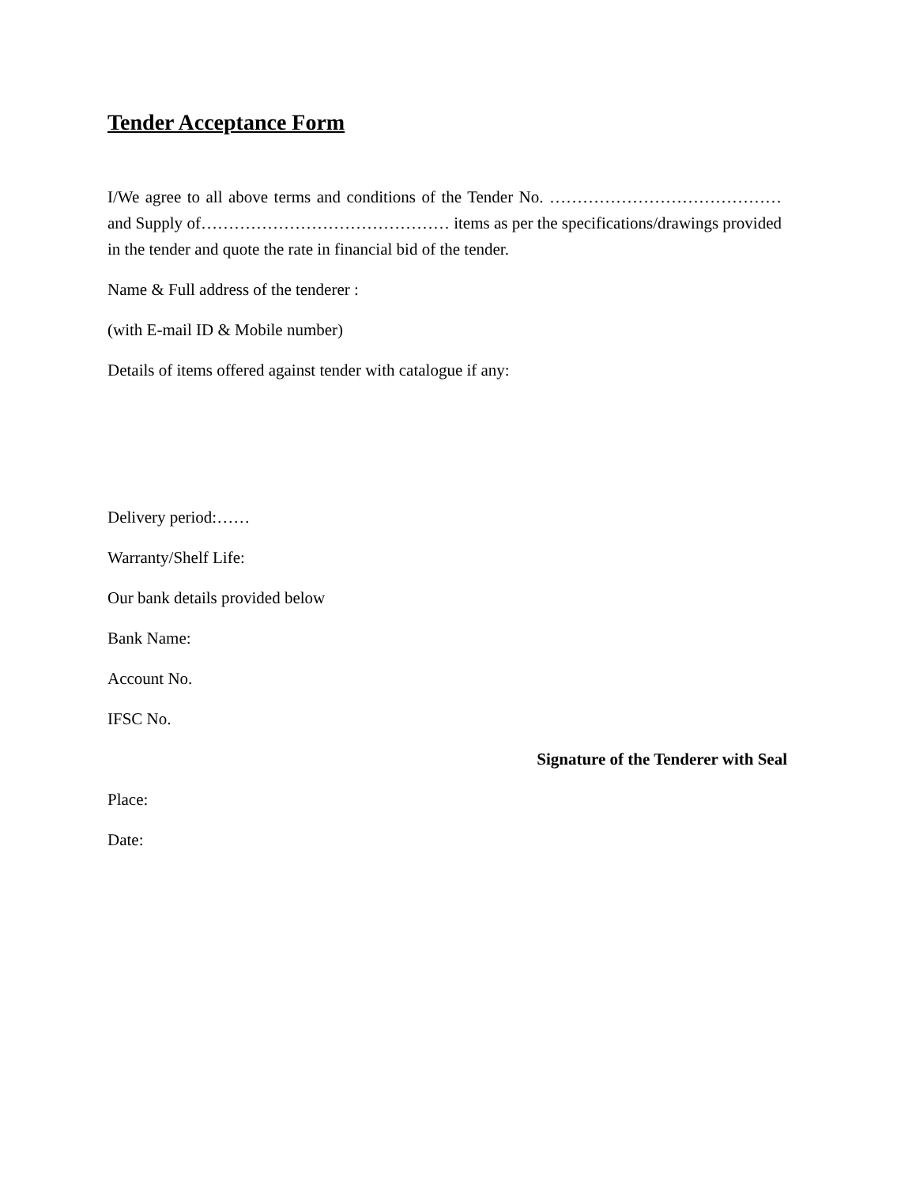Tender Acceptance Form
I/We agree to all above terms and conditions of the Tender No. ……………………………………and Supply of……………………………………… items as per the specifications/drawings provided in the tender and quote the rate in financial bid of the tender.
Name & Full address of the tenderer :
(with E-mail ID & Mobile number)
Details of items offered against tender with catalogue if any:
Delivery period:……
Warranty/Shelf Life:
Our bank details provided below
Bank Name:
Account No.
IFSC No.
Signature of the Tenderer with Seal
Place:
Date: